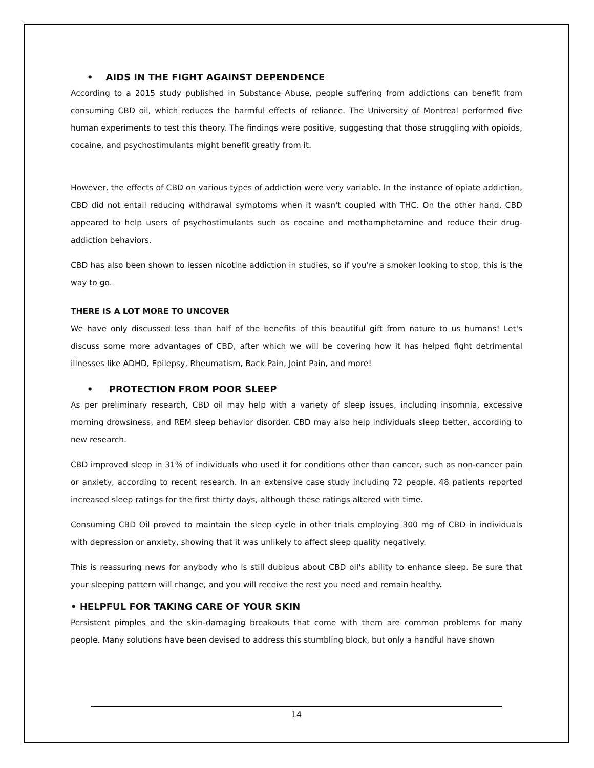• AIDS IN THE FIGHT AGAINST DEPENDENCE
According to a 2015 study published in Substance Abuse, people suffering from addictions can benefit from consuming CBD oil, which reduces the harmful effects of reliance. The University of Montreal performed five human experiments to test this theory. The findings were positive, suggesting that those struggling with opioids, cocaine, and psychostimulants might benefit greatly from it.
However, the effects of CBD on various types of addiction were very variable. In the instance of opiate addiction, CBD did not entail reducing withdrawal symptoms when it wasn't coupled with THC. On the other hand, CBD appeared to help users of psychostimulants such as cocaine and methamphetamine and reduce their drug-addiction behaviors.
CBD has also been shown to lessen nicotine addiction in studies, so if you're a smoker looking to stop, this is the way to go.
THERE IS A LOT MORE TO UNCOVER
We have only discussed less than half of the benefits of this beautiful gift from nature to us humans! Let's discuss some more advantages of CBD, after which we will be covering how it has helped fight detrimental illnesses like ADHD, Epilepsy, Rheumatism, Back Pain, Joint Pain, and more!
• PROTECTION FROM POOR SLEEP
As per preliminary research, CBD oil may help with a variety of sleep issues, including insomnia, excessive morning drowsiness, and REM sleep behavior disorder. CBD may also help individuals sleep better, according to new research.
CBD improved sleep in 31% of individuals who used it for conditions other than cancer, such as non-cancer pain or anxiety, according to recent research. In an extensive case study including 72 people, 48 patients reported increased sleep ratings for the first thirty days, although these ratings altered with time.
Consuming CBD Oil proved to maintain the sleep cycle in other trials employing 300 mg of CBD in individuals with depression or anxiety, showing that it was unlikely to affect sleep quality negatively.
This is reassuring news for anybody who is still dubious about CBD oil's ability to enhance sleep. Be sure that your sleeping pattern will change, and you will receive the rest you need and remain healthy.
• HELPFUL FOR TAKING CARE OF YOUR SKIN
Persistent pimples and the skin-damaging breakouts that come with them are common problems for many people. Many solutions have been devised to address this stumbling block, but only a handful have shown
14